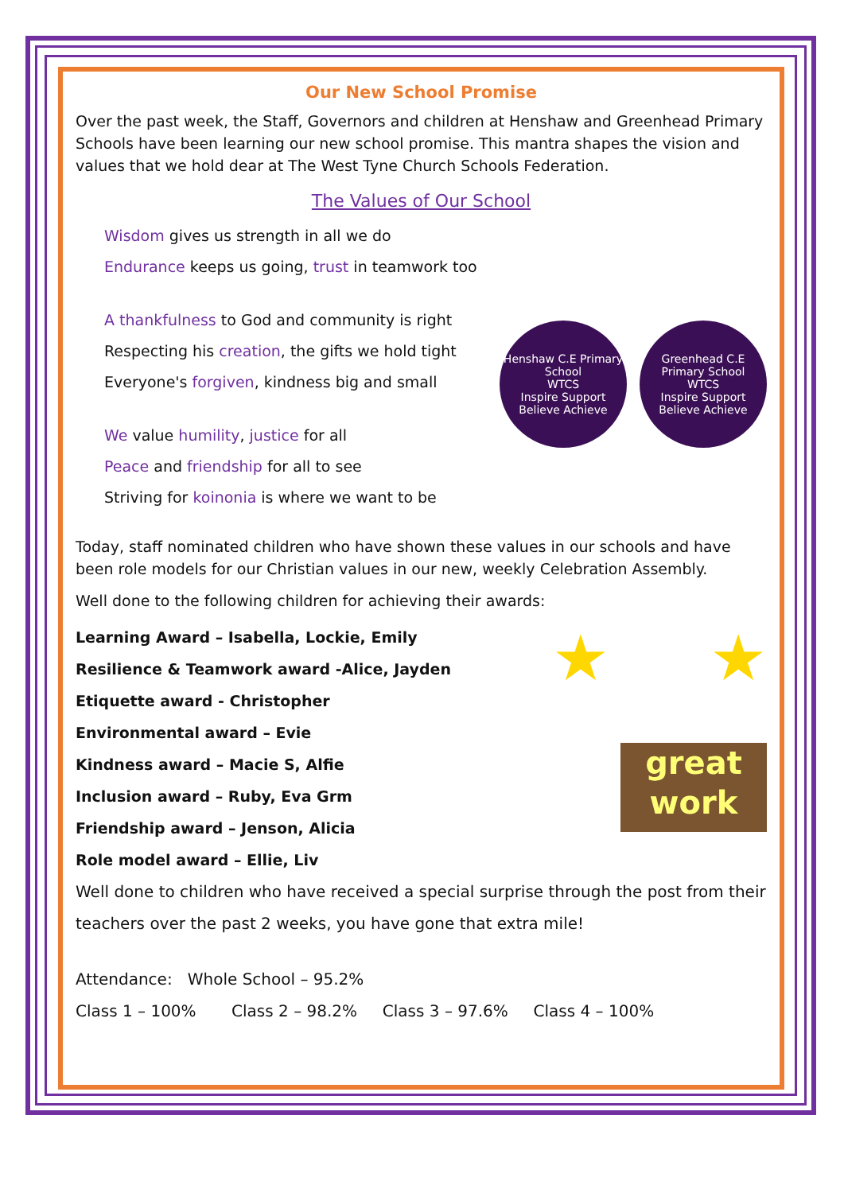Our New School Promise
Over the past week, the Staff, Governors and children at Henshaw and Greenhead Primary Schools have been learning our new school promise. This mantra shapes the vision and values that we hold dear at The West Tyne Church Schools Federation.
The Values of Our School
Wisdom gives us strength in all we do
Endurance keeps us going, trust in teamwork too
Henshaw C.E Primary School
WTCS
Inspire Support Believe Achieve
Greenhead C.E Primary School
WTCS
Inspire Support Believe Achieve
A thankfulness to God and community is right
Respecting his creation, the gifts we hold tight
Everyone's forgiven, kindness big and small
We value humility, justice for all
Peace and friendship for all to see
Striving for koinonia is where we want to be
Today, staff nominated children who have shown these values in our schools and have been role models for our Christian values in our new, weekly Celebration Assembly.
Well done to the following children for achieving their awards:
★ ★
great
work
Learning Award – Isabella, Lockie, Emily
Resilience & Teamwork award -Alice, Jayden
Etiquette award - Christopher
Environmental award – Evie
Kindness award – Macie S, Alfie
Inclusion award – Ruby, Eva Grm
Friendship award – Jenson, Alicia
Role model award – Ellie, Liv
Well done to children who have received a special surprise through the post from their teachers over the past 2 weeks, you have gone that extra mile!
Attendance: Whole School – 95.2%
Class 1 – 100% Class 2 – 98.2% Class 3 – 97.6% Class 4 – 100%